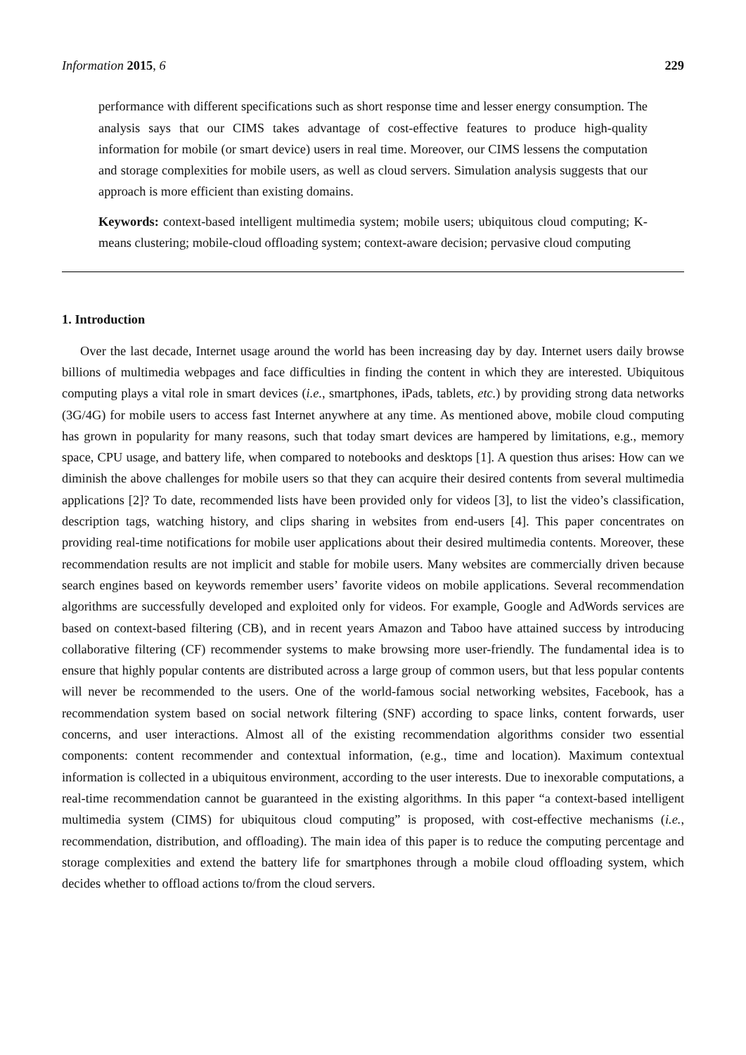Information 2015, 6 229
performance with different specifications such as short response time and lesser energy consumption. The analysis says that our CIMS takes advantage of cost-effective features to produce high-quality information for mobile (or smart device) users in real time. Moreover, our CIMS lessens the computation and storage complexities for mobile users, as well as cloud servers. Simulation analysis suggests that our approach is more efficient than existing domains.
Keywords: context-based intelligent multimedia system; mobile users; ubiquitous cloud computing; K-means clustering; mobile-cloud offloading system; context-aware decision; pervasive cloud computing
1. Introduction
Over the last decade, Internet usage around the world has been increasing day by day. Internet users daily browse billions of multimedia webpages and face difficulties in finding the content in which they are interested. Ubiquitous computing plays a vital role in smart devices (i.e., smartphones, iPads, tablets, etc.) by providing strong data networks (3G/4G) for mobile users to access fast Internet anywhere at any time. As mentioned above, mobile cloud computing has grown in popularity for many reasons, such that today smart devices are hampered by limitations, e.g., memory space, CPU usage, and battery life, when compared to notebooks and desktops [1]. A question thus arises: How can we diminish the above challenges for mobile users so that they can acquire their desired contents from several multimedia applications [2]? To date, recommended lists have been provided only for videos [3], to list the video’s classification, description tags, watching history, and clips sharing in websites from end-users [4]. This paper concentrates on providing real-time notifications for mobile user applications about their desired multimedia contents. Moreover, these recommendation results are not implicit and stable for mobile users. Many websites are commercially driven because search engines based on keywords remember users’ favorite videos on mobile applications. Several recommendation algorithms are successfully developed and exploited only for videos. For example, Google and AdWords services are based on context-based filtering (CB), and in recent years Amazon and Taboo have attained success by introducing collaborative filtering (CF) recommender systems to make browsing more user-friendly. The fundamental idea is to ensure that highly popular contents are distributed across a large group of common users, but that less popular contents will never be recommended to the users. One of the world-famous social networking websites, Facebook, has a recommendation system based on social network filtering (SNF) according to space links, content forwards, user concerns, and user interactions. Almost all of the existing recommendation algorithms consider two essential components: content recommender and contextual information, (e.g., time and location). Maximum contextual information is collected in a ubiquitous environment, according to the user interests. Due to inexorable computations, a real-time recommendation cannot be guaranteed in the existing algorithms. In this paper “a context-based intelligent multimedia system (CIMS) for ubiquitous cloud computing” is proposed, with cost-effective mechanisms (i.e., recommendation, distribution, and offloading). The main idea of this paper is to reduce the computing percentage and storage complexities and extend the battery life for smartphones through a mobile cloud offloading system, which decides whether to offload actions to/from the cloud servers.